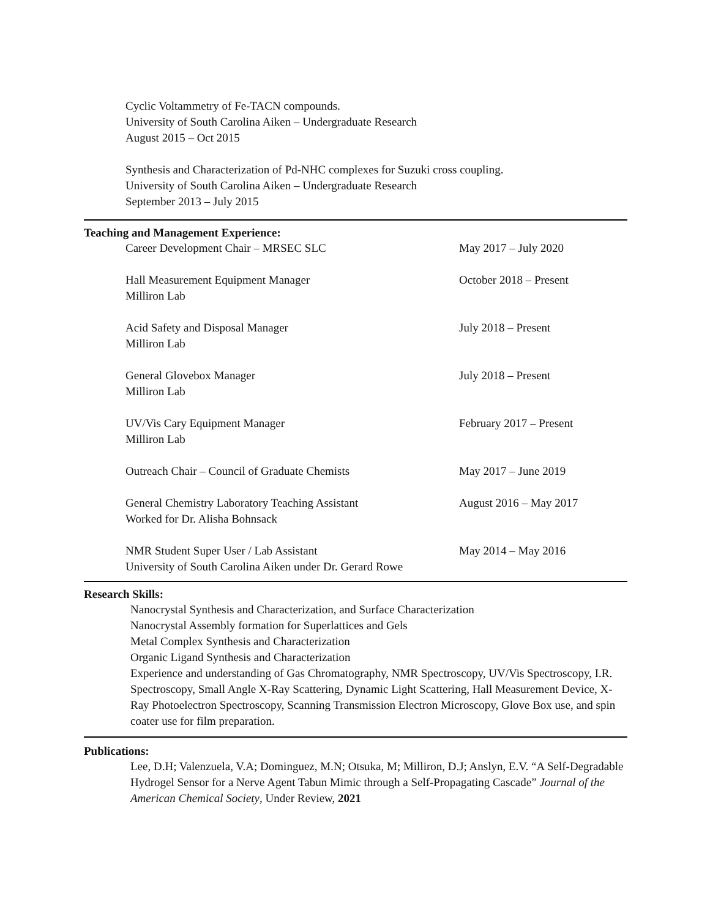Cyclic Voltammetry of Fe-TACN compounds.
University of South Carolina Aiken – Undergraduate Research
August 2015 – Oct 2015
Synthesis and Characterization of Pd-NHC complexes for Suzuki cross coupling.
University of South Carolina Aiken – Undergraduate Research
September 2013 – July 2015
Teaching and Management Experience:
Career Development Chair – MRSEC SLC May 2017 – July 2020
Hall Measurement Equipment Manager
Milliron Lab
October 2018 – Present
Acid Safety and Disposal Manager
Milliron Lab
July 2018 – Present
General Glovebox Manager
Milliron Lab
July 2018 – Present
UV/Vis Cary Equipment Manager
Milliron Lab
February 2017 – Present
Outreach Chair – Council of Graduate Chemists May 2017 – June 2019
General Chemistry Laboratory Teaching Assistant
Worked for Dr. Alisha Bohnsack
August 2016 – May 2017
NMR Student Super User / Lab Assistant
University of South Carolina Aiken under Dr. Gerard Rowe
May 2014 – May 2016
Research Skills:
Nanocrystal Synthesis and Characterization, and Surface Characterization
Nanocrystal Assembly formation for Superlattices and Gels
Metal Complex Synthesis and Characterization
Organic Ligand Synthesis and Characterization
Experience and understanding of Gas Chromatography, NMR Spectroscopy, UV/Vis Spectroscopy, I.R. Spectroscopy, Small Angle X-Ray Scattering, Dynamic Light Scattering, Hall Measurement Device, X-Ray Photoelectron Spectroscopy, Scanning Transmission Electron Microscopy, Glove Box use, and spin coater use for film preparation.
Publications:
Lee, D.H; Valenzuela, V.A; Dominguez, M.N; Otsuka, M; Milliron, D.J; Anslyn, E.V. “A Self-Degradable Hydrogel Sensor for a Nerve Agent Tabun Mimic through a Self-Propagating Cascade” Journal of the American Chemical Society, Under Review, 2021